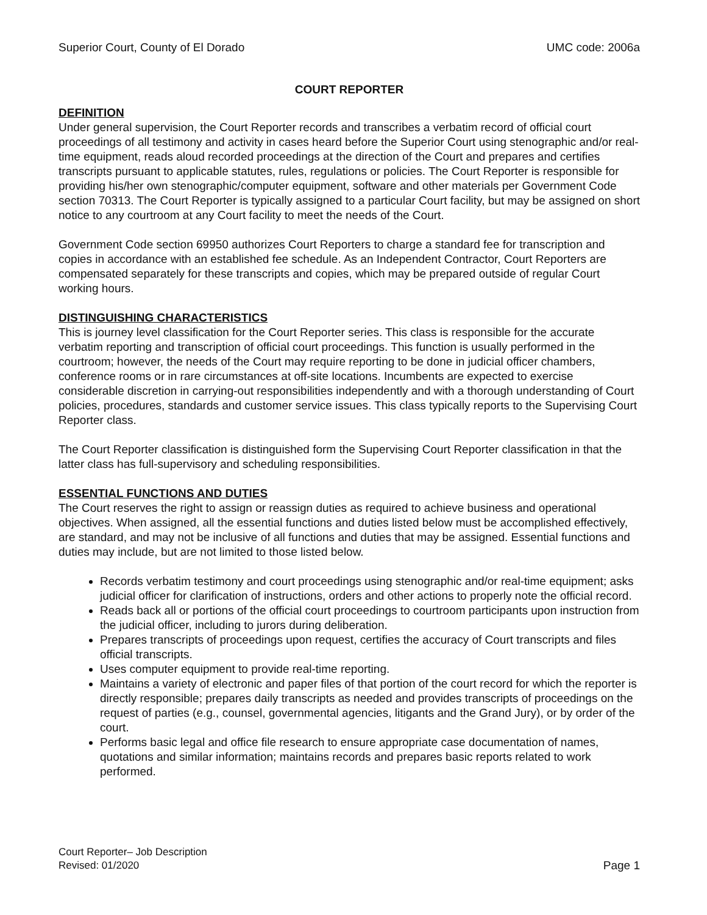Superior Court, County of El Dorado UMC code: 2006a
COURT REPORTER
DEFINITION
Under general supervision, the Court Reporter records and transcribes a verbatim record of official court proceedings of all testimony and activity in cases heard before the Superior Court using stenographic and/or real-time equipment, reads aloud recorded proceedings at the direction of the Court and prepares and certifies transcripts pursuant to applicable statutes, rules, regulations or policies. The Court Reporter is responsible for providing his/her own stenographic/computer equipment, software and other materials per Government Code section 70313. The Court Reporter is typically assigned to a particular Court facility, but may be assigned on short notice to any courtroom at any Court facility to meet the needs of the Court.
Government Code section 69950 authorizes Court Reporters to charge a standard fee for transcription and copies in accordance with an established fee schedule. As an Independent Contractor, Court Reporters are compensated separately for these transcripts and copies, which may be prepared outside of regular Court working hours.
DISTINGUISHING CHARACTERISTICS
This is journey level classification for the Court Reporter series. This class is responsible for the accurate verbatim reporting and transcription of official court proceedings. This function is usually performed in the courtroom; however, the needs of the Court may require reporting to be done in judicial officer chambers, conference rooms or in rare circumstances at off-site locations. Incumbents are expected to exercise considerable discretion in carrying-out responsibilities independently and with a thorough understanding of Court policies, procedures, standards and customer service issues. This class typically reports to the Supervising Court Reporter class.
The Court Reporter classification is distinguished form the Supervising Court Reporter classification in that the latter class has full-supervisory and scheduling responsibilities.
ESSENTIAL FUNCTIONS AND DUTIES
The Court reserves the right to assign or reassign duties as required to achieve business and operational objectives. When assigned, all the essential functions and duties listed below must be accomplished effectively, are standard, and may not be inclusive of all functions and duties that may be assigned. Essential functions and duties may include, but are not limited to those listed below.
Records verbatim testimony and court proceedings using stenographic and/or real-time equipment; asks judicial officer for clarification of instructions, orders and other actions to properly note the official record.
Reads back all or portions of the official court proceedings to courtroom participants upon instruction from the judicial officer, including to jurors during deliberation.
Prepares transcripts of proceedings upon request, certifies the accuracy of Court transcripts and files official transcripts.
Uses computer equipment to provide real-time reporting.
Maintains a variety of electronic and paper files of that portion of the court record for which the reporter is directly responsible; prepares daily transcripts as needed and provides transcripts of proceedings on the request of parties (e.g., counsel, governmental agencies, litigants and the Grand Jury), or by order of the court.
Performs basic legal and office file research to ensure appropriate case documentation of names, quotations and similar information; maintains records and prepares basic reports related to work performed.
Court Reporter– Job Description
Revised: 01/2020
Page 1